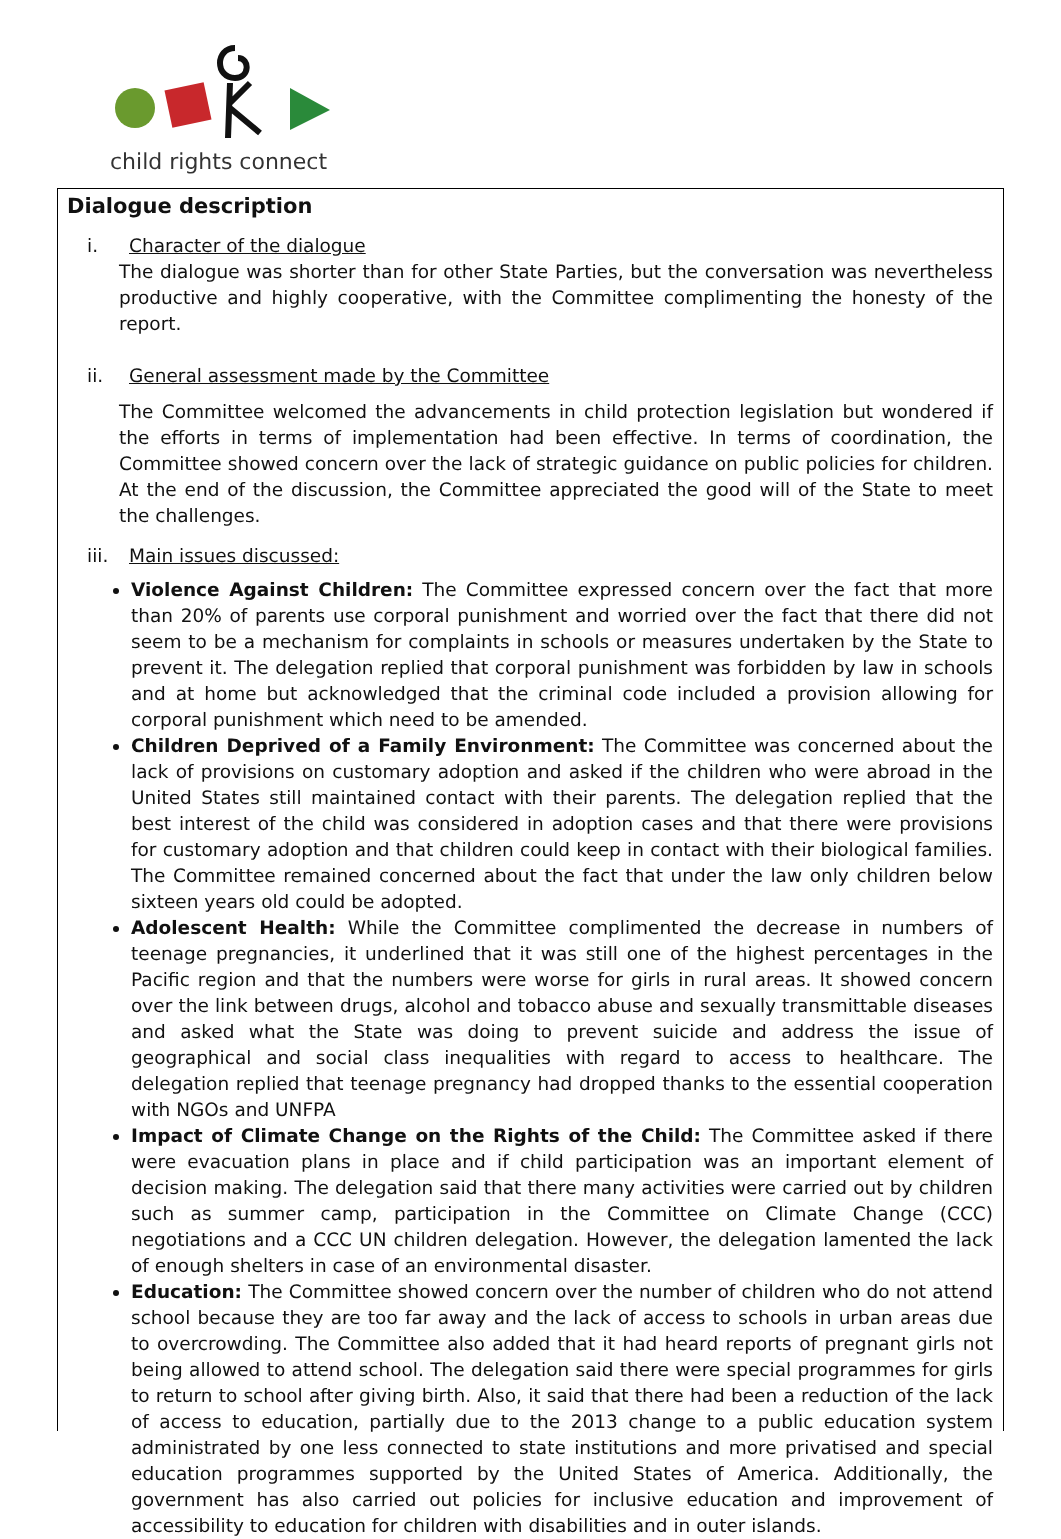child rights connect
Dialogue description
i. Character of the dialogue
The dialogue was shorter than for other State Parties, but the conversation was nevertheless productive and highly cooperative, with the Committee complimenting the honesty of the report.
ii. General assessment made by the Committee
The Committee welcomed the advancements in child protection legislation but wondered if the efforts in terms of implementation had been effective. In terms of coordination, the Committee showed concern over the lack of strategic guidance on public policies for children. At the end of the discussion, the Committee appreciated the good will of the State to meet the challenges.
iii. Main issues discussed:
Violence Against Children: The Committee expressed concern over the fact that more than 20% of parents use corporal punishment and worried over the fact that there did not seem to be a mechanism for complaints in schools or measures undertaken by the State to prevent it. The delegation replied that corporal punishment was forbidden by law in schools and at home but acknowledged that the criminal code included a provision allowing for corporal punishment which need to be amended.
Children Deprived of a Family Environment: The Committee was concerned about the lack of provisions on customary adoption and asked if the children who were abroad in the United States still maintained contact with their parents. The delegation replied that the best interest of the child was considered in adoption cases and that there were provisions for customary adoption and that children could keep in contact with their biological families. The Committee remained concerned about the fact that under the law only children below sixteen years old could be adopted.
Adolescent Health: While the Committee complimented the decrease in numbers of teenage pregnancies, it underlined that it was still one of the highest percentages in the Pacific region and that the numbers were worse for girls in rural areas. It showed concern over the link between drugs, alcohol and tobacco abuse and sexually transmittable diseases and asked what the State was doing to prevent suicide and address the issue of geographical and social class inequalities with regard to access to healthcare. The delegation replied that teenage pregnancy had dropped thanks to the essential cooperation with NGOs and UNFPA
Impact of Climate Change on the Rights of the Child: The Committee asked if there were evacuation plans in place and if child participation was an important element of decision making. The delegation said that there many activities were carried out by children such as summer camp, participation in the Committee on Climate Change (CCC) negotiations and a CCC UN children delegation. However, the delegation lamented the lack of enough shelters in case of an environmental disaster.
Education: The Committee showed concern over the number of children who do not attend school because they are too far away and the lack of access to schools in urban areas due to overcrowding. The Committee also added that it had heard reports of pregnant girls not being allowed to attend school. The delegation said there were special programmes for girls to return to school after giving birth. Also, it said that there had been a reduction of the lack of access to education, partially due to the 2013 change to a public education system administrated by one less connected to state institutions and more privatised and special education programmes supported by the United States of America. Additionally, the government has also carried out policies for inclusive education and improvement of accessibility to education for children with disabilities and in outer islands.